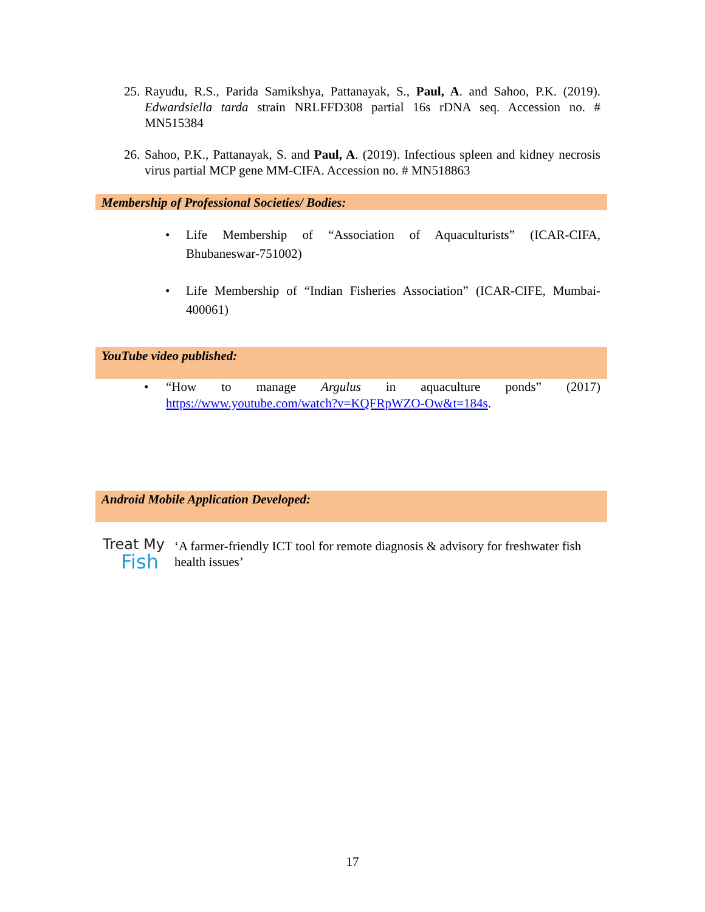25. Rayudu, R.S., Parida Samikshya, Pattanayak, S., Paul, A. and Sahoo, P.K. (2019). Edwardsiella tarda strain NRLFFD308 partial 16s rDNA seq. Accession no. # MN515384
26. Sahoo, P.K., Pattanayak, S. and Paul, A. (2019). Infectious spleen and kidney necrosis virus partial MCP gene MM-CIFA. Accession no. # MN518863
Membership of Professional Societies/ Bodies:
• Life Membership of “Association of Aquaculturists” (ICAR-CIFA, Bhubaneswar-751002)
• Life Membership of “Indian Fisheries Association” (ICAR-CIFE, Mumbai-400061)
YouTube video published:
• “How to manage Argulus in aquaculture ponds” (2017) https://www.youtube.com/watch?v=KQFRpWZO-Ow&t=184s.
Android Mobile Application Developed:
Treat My
Fish
‘A farmer-friendly ICT tool for remote diagnosis & advisory for freshwater fish health issues’
17